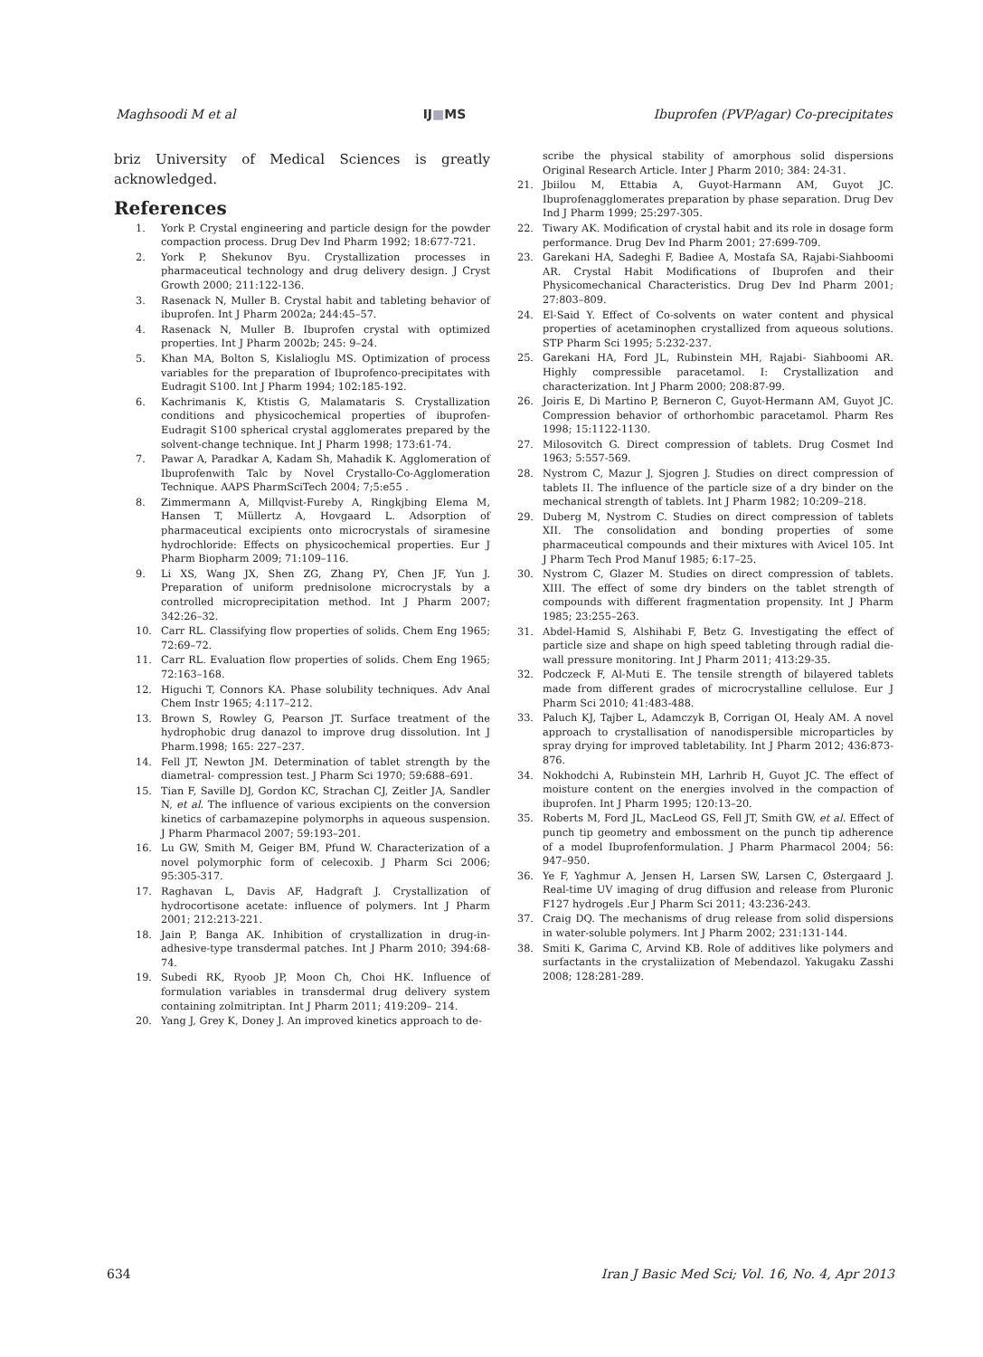Maghsoodi M et al IJ■MS Ibuprofen (PVP/agar) Co-precipitates
briz University of Medical Sciences is greatly acknowledged.
References
1. York P. Crystal engineering and particle design for the powder compaction process. Drug Dev Ind Pharm 1992; 18:677-721.
2. York P, Shekunov Byu. Crystallization processes in pharmaceutical technology and drug delivery design. J Cryst Growth 2000; 211:122-136.
3. Rasenack N, Muller B. Crystal habit and tableting behavior of ibuprofen. Int J Pharm 2002a; 244:45–57.
4. Rasenack N, Muller B. Ibuprofen crystal with optimized properties. Int J Pharm 2002b; 245: 9–24.
5. Khan MA, Bolton S, Kislalioglu MS. Optimization of process variables for the preparation of Ibuprofenco-precipitates with Eudragit S100. Int J Pharm 1994; 102:185-192.
6. Kachrimanis K, Ktistis G, Malamataris S. Crystallization conditions and physicochemical properties of ibuprofen- Eudragit S100 spherical crystal agglomerates prepared by the solvent-change technique. Int J Pharm 1998; 173:61-74.
7. Pawar A, Paradkar A, Kadam Sh, Mahadik K. Agglomeration of Ibuprofenwith Talc by Novel Crystallo-Co-Agglomeration Technique. AAPS PharmSciTech 2004; 7;5:e55 .
8. Zimmermann A, Millqvist-Fureby A, Ringkjbing Elema M, Hansen T, Müllertz A, Hovgaard L. Adsorption of pharmaceutical excipients onto microcrystals of siramesine hydrochloride: Effects on physicochemical properties. Eur J Pharm Biopharm 2009; 71:109–116.
9. Li XS, Wang JX, Shen ZG, Zhang PY, Chen JF, Yun J. Preparation of uniform prednisolone microcrystals by a controlled microprecipitation method. Int J Pharm 2007; 342:26–32.
10. Carr RL. Classifying flow properties of solids. Chem Eng 1965; 72:69–72.
11. Carr RL. Evaluation flow properties of solids. Chem Eng 1965; 72:163–168.
12. Higuchi T, Connors KA. Phase solubility techniques. Adv Anal Chem Instr 1965; 4:117–212.
13. Brown S, Rowley G, Pearson JT. Surface treatment of the hydrophobic drug danazol to improve drug dissolution. Int J Pharm.1998; 165: 227–237.
14. Fell JT, Newton JM. Determination of tablet strength by the diametral- compression test. J Pharm Sci 1970; 59:688–691.
15. Tian F, Saville DJ, Gordon KC, Strachan CJ, Zeitler JA, Sandler N, et al. The influence of various excipients on the conversion kinetics of carbamazepine polymorphs in aqueous suspension. J Pharm Pharmacol 2007; 59:193–201.
16. Lu GW, Smith M, Geiger BM, Pfund W. Characterization of a novel polymorphic form of celecoxib. J Pharm Sci 2006; 95:305-317.
17. Raghavan L, Davis AF, Hadgraft J. Crystallization of hydrocortisone acetate: influence of polymers. Int J Pharm 2001; 212:213-221.
18. Jain P, Banga AK. Inhibition of crystallization in drug-in-adhesive-type transdermal patches. Int J Pharm 2010; 394:68-74.
19. Subedi RK, Ryoob JP, Moon Ch, Choi HK. Influence of formulation variables in transdermal drug delivery system containing zolmitriptan. Int J Pharm 2011; 419:209– 214.
20. Yang J, Grey K, Doney J. An improved kinetics approach to de-
scribe the physical stability of amorphous solid dispersions Original Research Article. Inter J Pharm 2010; 384: 24-31.
21. Jbiilou M, Ettabia A, Guyot-Harmann AM, Guyot JC. Ibuprofenagglomerates preparation by phase separation. Drug Dev Ind J Pharm 1999; 25:297-305.
22. Tiwary AK. Modification of crystal habit and its role in dosage form performance. Drug Dev Ind Pharm 2001; 27:699-709.
23. Garekani HA, Sadeghi F, Badiee A, Mostafa SA, Rajabi-Siahboomi AR. Crystal Habit Modifications of Ibuprofen and their Physicomechanical Characteristics. Drug Dev Ind Pharm 2001; 27:803–809.
24. El-Said Y. Effect of Co-solvents on water content and physical properties of acetaminophen crystallized from aqueous solutions. STP Pharm Sci 1995; 5:232-237.
25. Garekani HA, Ford JL, Rubinstein MH, Rajabi- Siahboomi AR. Highly compressible paracetamol. I: Crystallization and characterization. Int J Pharm 2000; 208:87-99.
26. Joiris E, Di Martino P, Berneron C, Guyot-Hermann AM, Guyot JC. Compression behavior of orthorhombic paracetamol. Pharm Res 1998; 15:1122-1130.
27. Milosovitch G. Direct compression of tablets. Drug Cosmet Ind 1963; 5:557-569.
28. Nystrom C, Mazur J, Sjogren J. Studies on direct compression of tablets II. The influence of the particle size of a dry binder on the mechanical strength of tablets. Int J Pharm 1982; 10:209–218.
29. Duberg M, Nystrom C. Studies on direct compression of tablets XII. The consolidation and bonding properties of some pharmaceutical compounds and their mixtures with Avicel 105. Int J Pharm Tech Prod Manuf 1985; 6:17–25.
30. Nystrom C, Glazer M. Studies on direct compression of tablets. XIII. The effect of some dry binders on the tablet strength of compounds with different fragmentation propensity. Int J Pharm 1985; 23:255–263.
31. Abdel-Hamid S, Alshihabi F, Betz G. Investigating the effect of particle size and shape on high speed tableting through radial die-wall pressure monitoring. Int J Pharm 2011; 413:29-35.
32. Podczeck F, Al-Muti E. The tensile strength of bilayered tablets made from different grades of microcrystalline cellulose. Eur J Pharm Sci 2010; 41:483-488.
33. Paluch KJ, Tajber L, Adamczyk B, Corrigan OI, Healy AM. A novel approach to crystallisation of nanodispersible microparticles by spray drying for improved tabletability. Int J Pharm 2012; 436:873-876.
34. Nokhodchi A, Rubinstein MH, Larhrib H, Guyot JC. The effect of moisture content on the energies involved in the compaction of ibuprofen. Int J Pharm 1995; 120:13–20.
35. Roberts M, Ford JL, MacLeod GS, Fell JT, Smith GW, et al. Effect of punch tip geometry and embossment on the punch tip adherence of a model Ibuprofenformulation. J Pharm Pharmacol 2004; 56: 947–950.
36. Ye F, Yaghmur A, Jensen H, Larsen SW, Larsen C, Østergaard J. Real-time UV imaging of drug diffusion and release from Pluronic F127 hydrogels .Eur J Pharm Sci 2011; 43:236-243.
37. Craig DQ. The mechanisms of drug release from solid dispersions in water-soluble polymers. Int J Pharm 2002; 231:131-144.
38. Smiti K, Garima C, Arvind KB. Role of additives like polymers and surfactants in the crystaliization of Mebendazol. Yakugaku Zasshi 2008; 128:281-289.
634 Iran J Basic Med Sci; Vol. 16, No. 4, Apr 2013